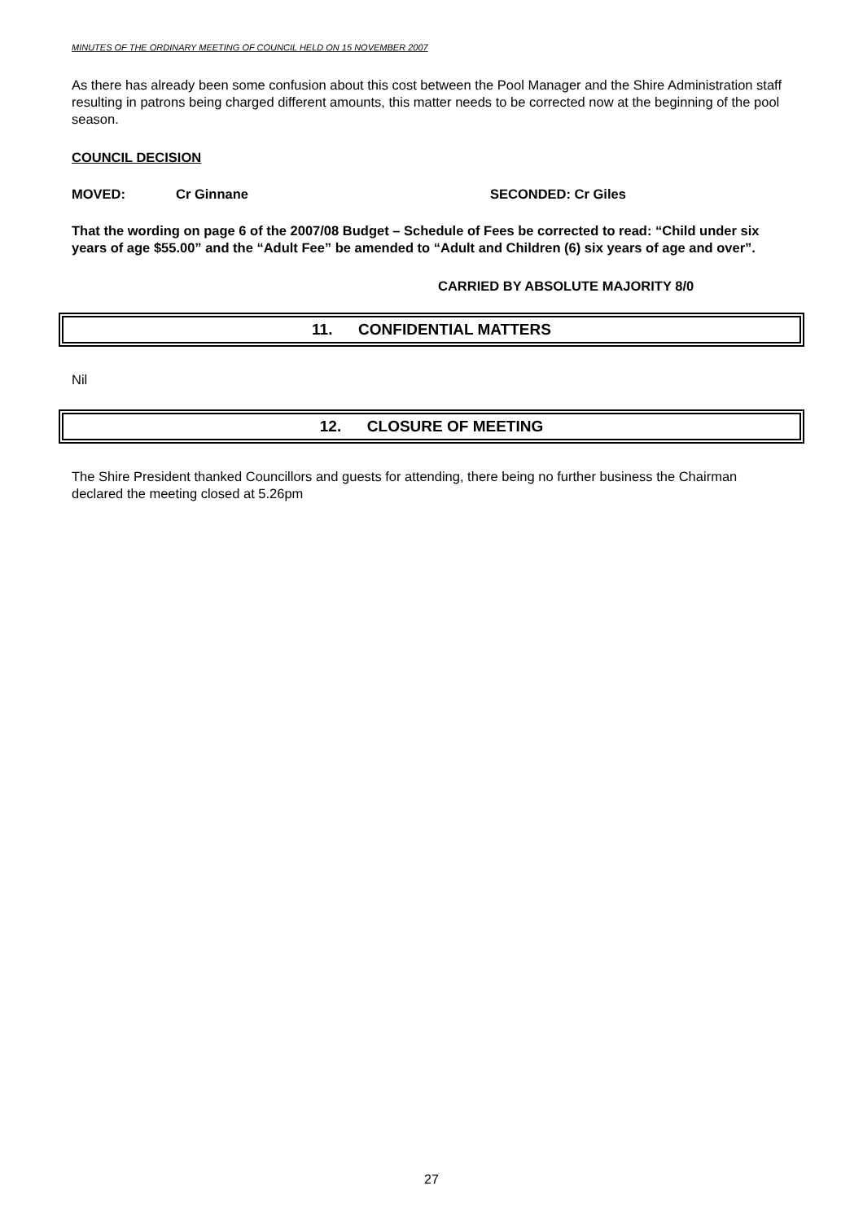MINUTES OF THE ORDINARY MEETING OF COUNCIL HELD ON 15 NOVEMBER 2007
As there has already been some confusion about this cost between the Pool Manager and the Shire Administration staff resulting in patrons being charged different amounts, this matter needs to be corrected now at the beginning of the pool season.
COUNCIL DECISION
MOVED: Cr Ginnane SECONDED: Cr Giles
That the wording on page 6 of the 2007/08 Budget – Schedule of Fees be corrected to read: “Child under six years of age $55.00” and the “Adult Fee” be amended to “Adult and Children (6) six years of age and over”.
CARRIED BY ABSOLUTE MAJORITY 8/0
11. CONFIDENTIAL MATTERS
Nil
12. CLOSURE OF MEETING
The Shire President thanked Councillors and guests for attending, there being no further business the Chairman declared the meeting closed at 5.26pm
27